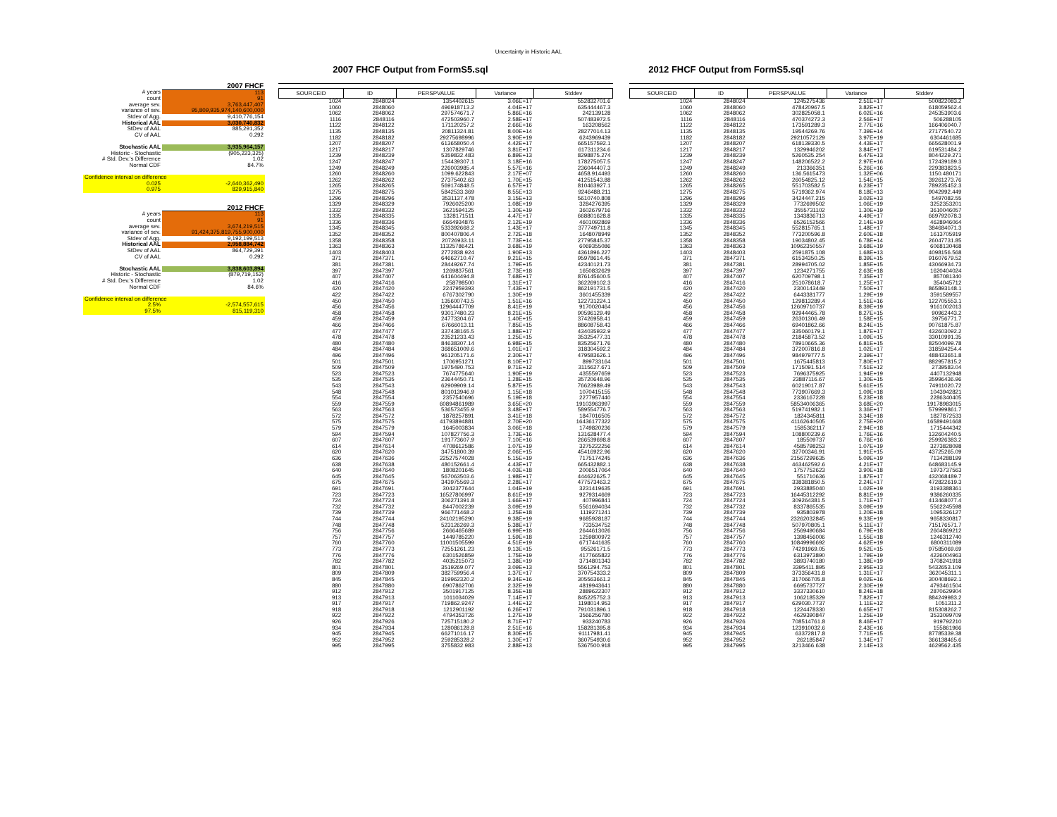Uncertainty in Historic AAL
2007 FHCF Output from FormS5.sql 2012 FHCF Output from FormS5.sql
| | 2007 FHCF |
| # years | 113 |
| count | 91 |
| average sev. | 3,763,447,407 |
| variance of sev. | 95,809,935,974,140,600,000 |
| Stdev of Agg. | 9,410,776,154 |
| Historical AAL | 3,030,740,832 |
| StDev of AAL | 885,291,352 |
| CV of AAL | 0.292 |
| Stochastic AAL | 3,935,964,157 |
| Historic - Stochastic | (905,223,325) |
| # Std. Dev.'s Difference | 1.02 |
| Normal CDF | 84.7% |
| Confidence interval on difference | |
| 0.025 | -2,640,362,490 |
| 0.975 | 829,915,840 |
| | 2012 FHCF |
| # years | 113 |
| count | 91 |
| average sev. | 3,674,219,515 |
| variance of sev. | 91,424,375,819,755,900,000 |
| Stdev of Agg. | 9,192,199,513 |
| Historical AAL | 2,958,884,742 |
| StDev of AAL | 864,729,391 |
| CV of AAL | 0.292 |
| Stochastic AAL | 3,838,603,894 |
| Historic - Stochastic | (879,719,152) |
| # Std. Dev.'s Difference | 1.02 |
| Normal CDF | 84.6% |
| Confidence interval on difference | |
| 2.5% | -2,574,557,615 |
| 97.5% | 815,119,310 |
| SOURCEID | ID | PERSPVALUE | Variance | Stddev |
| --- | --- | --- | --- | --- |
| 1024 | 2848024 | 1354402615 | 3.06E+17 | 552832701.6 |
| 1060 | 2848060 | 496918713.2 | 4.04E+17 | 635444467.3 |
| 1062 | 2848062 | 297574671.7 | 5.86E+16 | 242139128 |
| 1116 | 2848116 | 472503960.7 | 2.58E+17 | 507483972.5 |
| 1122 | 2848122 | 171120257.2 | 2.66E+16 | 163208562 |
| 1135 | 2848135 | 20811324.81 | 8.00E+14 | 28277014.13 |
| 1182 | 2848182 | 29275698996 | 3.90E+19 | 6243969439 |
| 1207 | 2848207 | 613658050.4 | 4.42E+17 | 665157592.1 |
| 1217 | 2848217 | 1307829746 | 3.81E+17 | 617311234.6 |
| 1239 | 2848239 | 5359832.483 | 6.89E+13 | 8298875.274 |
| 1247 | 2848247 | 154439307.1 | 3.18E+16 | 178275057.5 |
| 1249 | 2848249 | 226003985.4 | 5.57E+16 | 236044407.3 |
| 1260 | 2848260 | 1099.622843 | 2.17E+07 | 4658.914493 |
| 1262 | 2848262 | 27375402.63 | 1.70E+15 | 41251543.88 |
| 1265 | 2848265 | 569174848.5 | 6.57E+17 | 810463927.1 |
| 1275 | 2848275 | 5842533.369 | 8.55E+13 | 9246488.211 |
| 1296 | 2848296 | 3531137.478 | 3.15E+13 | 5610740.808 |
| 1329 | 2848329 | 7926025200 | 1.08E+19 | 3284276395 |
| 1332 | 2848332 | 3621594125 | 1.30E+19 | 3602679716 |
| 1335 | 2848335 | 1328171511 | 4.47E+17 | 668801628.8 |
| 1336 | 2848336 | 6664934876 | 2.12E+19 | 4601092869 |
| 1345 | 2848345 | 533392668.2 | 1.43E+17 | 377749711.8 |
| 1352 | 2848352 | 800407806.4 | 2.72E+18 | 1648078949 |
| 1358 | 2848358 | 20726933.11 | 7.73E+14 | 27795845.37 |
| 1363 | 2848363 | 11325786421 | 3.68E+19 | 6069355086 |
| 1403 | 2848403 | 2772838.924 | 1.90E+13 | 4361896.227 |
| 371 | 2847371 | 64662710.47 | 9.21E+15 | 95978614.45 |
| 381 | 2847381 | 28449267.74 | 1.79E+15 | 42340121.73 |
| 397 | 2847397 | 1269837561 | 2.73E+18 | 1650832629 |
| 407 | 2847407 | 641604494.8 | 7.68E+17 | 876145600.5 |
| 416 | 2847416 | 258798500 | 1.31E+17 | 362269102.3 |
| 420 | 2847420 | 2247959393 | 7.43E+17 | 862191731.5 |
| 422 | 2847422 | 6767302790 | 1.30E+19 | 3601455339 |
| 450 | 2847450 | 135600743.5 | 1.51E+16 | 122731224.1 |
| 456 | 2847456 | 12964447709 | 8.41E+19 | 9170020464 |
| 458 | 2847458 | 93017480.23 | 8.21E+15 | 90596129.49 |
| 459 | 2847459 | 24773304.67 | 1.40E+15 | 37426958.41 |
| 466 | 2847466 | 67666013.11 | 7.85E+15 | 88608758.43 |
| 477 | 2847477 | 337438165.5 | 1.88E+17 | 434035932.9 |
| 478 | 2847478 | 23521233.43 | 1.25E+15 | 35325477.31 |
| 480 | 2847480 | 84638307.14 | 6.98E+15 | 83525671.76 |
| 484 | 2847484 | 368651009.6 | 1.01E+17 | 318304592.2 |
| 496 | 2847496 | 961205171.6 | 2.30E+17 | 479583626.1 |
| 501 | 2847501 | 1706951271 | 8.10E+17 | 899733164 |
| 509 | 2847509 | 1975490.753 | 9.71E+12 | 3115627.671 |
| 523 | 2847523 | 7674775640 | 1.90E+19 | 4355597659 |
| 535 | 2847535 | 23644450.71 | 1.28E+15 | 35720648.96 |
| 543 | 2847543 | 62909909.14 | 5.87E+15 | 76623989.49 |
| 548 | 2847548 | 801013946.9 | 1.15E+18 | 1070415155 |
| 554 | 2847554 | 2357540696 | 5.19E+18 | 2277957440 |
| 559 | 2847559 | 60894861989 | 3.65E+20 | 19103963997 |
| 563 | 2847563 | 536573455.9 | 3.48E+17 | 589554776.7 |
| 572 | 2847572 | 1878257891 | 3.41E+18 | 1847016505 |
| 575 | 2847575 | 41793894881 | 2.70E+20 | 16436177322 |
| 579 | 2847579 | 1645003834 | 3.06E+18 | 1749820236 |
| 594 | 2847594 | 107827756.3 | 1.73E+16 | 131628477.4 |
| 607 | 2847607 | 191773607.9 | 7.10E+16 | 266539698.8 |
| 614 | 2847614 | 4708612586 | 1.07E+19 | 3275222256 |
| 620 | 2847620 | 34751800.39 | 2.06E+15 | 45416922.96 |
| 636 | 2847636 | 22527574028 | 5.15E+19 | 7175174245 |
| 638 | 2847638 | 480152661.4 | 4.43E+17 | 665432882.1 |
| 640 | 2847640 | 1808201645 | 4.03E+18 | 2006517064 |
| 645 | 2847645 | 567063503.6 | 1.98E+17 | 444622625.7 |
| 675 | 2847675 | 343975569.3 | 2.28E+17 | 477573463.2 |
| 691 | 2847691 | 3042377644 | 1.04E+19 | 3231419635 |
| 723 | 2847723 | 16527806997 | 8.61E+19 | 9279314669 |
| 724 | 2847724 | 306271391.8 | 1.66E+17 | 407996841 |
| 732 | 2847732 | 8447002239 | 3.09E+19 | 5561694034 |
| 739 | 2847739 | 966771468.2 | 1.25E+18 | 1119271241 |
| 744 | 2847744 | 24102195290 | 9.38E+19 | 9685928187 |
| 748 | 2847748 | 523126269.3 | 5.38E+17 | 733534752 |
| 756 | 2847756 | 2666465689 | 6.99E+18 | 2644613026 |
| 757 | 2847757 | 1449785220 | 1.59E+18 | 1259800972 |
| 760 | 2847760 | 11001505599 | 4.51E+19 | 6717441635 |
| 773 | 2847773 | 72551261.23 | 9.13E+15 | 95526171.5 |
| 776 | 2847776 | 6301526859 | 1.75E+19 | 4177665822 |
| 782 | 2847782 | 4035215073 | 1.38E+19 | 3714801343 |
| 801 | 2847801 | 3519269.077 | 3.09E+13 | 5561294.753 |
| 809 | 2847809 | 382759956.4 | 1.37E+17 | 370754333.2 |
| 845 | 2847845 | 319962320.2 | 9.34E+16 | 305563661.2 |
| 880 | 2847880 | 6907862706 | 2.32E+19 | 4819943641 |
| 912 | 2847912 | 3501917125 | 8.35E+18 | 2889622307 |
| 913 | 2847913 | 1011034029 | 7.14E+17 | 845225752.3 |
| 917 | 2847917 | 719862.9247 | 1.44E+12 | 1198014.953 |
| 918 | 2847918 | 1212901192 | 6.26E+17 | 791031896.1 |
| 922 | 2847922 | 4794353726 | 1.27E+19 | 3566256780 |
| 926 | 2847926 | 725715180.2 | 8.71E+17 | 933240783 |
| 934 | 2847934 | 128086128.8 | 2.51E+16 | 158281395.8 |
| 945 | 2847945 | 66271016.17 | 8.30E+15 | 91117981.41 |
| 952 | 2847952 | 259285328.2 | 1.30E+17 | 360754930.6 |
| 995 | 2847995 | 3755832.983 | 2.88E+13 | 5367500.918 |
| SOURCEID | ID | PERSPVALUE | Variance | Stddev |
| --- | --- | --- | --- | --- |
| 1024 | 2848024 | 1245275436 | 2.51E+17 | 500822083.2 |
| 1060 | 2848060 | 478420967.5 | 3.82E+17 | 618059562.4 |
| 1062 | 2848062 | 302825058.1 | 6.02E+16 | 245353903.6 |
| 1116 | 2848116 | 470374272.3 | 2.56E+17 | 506288105 |
| 1122 | 2848122 | 173591289.3 | 2.77E+16 | 166406040.7 |
| 1135 | 2848135 | 19544269.76 | 7.39E+14 | 27177540.72 |
| 1182 | 2848182 | 29210572129 | 3.97E+19 | 6304461685 |
| 1207 | 2848207 | 618139330.5 | 4.43E+17 | 665628001.9 |
| 1217 | 2848217 | 1329946202 | 3.84E+17 | 619531484.2 |
| 1239 | 2848239 | 5260535.254 | 6.47E+13 | 8044229.271 |
| 1247 | 2848247 | 148206522.2 | 2.97E+16 | 172439189.3 |
| 1249 | 2848249 | 213366351 | 5.26E+16 | 229383823.5 |
| 1260 | 2848260 | 136.5615473 | 1.32E+06 | 1150.480171 |
| 1262 | 2848262 | 26054825.12 | 1.54E+15 | 39261273.76 |
| 1265 | 2848265 | 551703582.5 | 6.23E+17 | 789235452.3 |
| 1275 | 2848275 | 5719362.974 | 8.18E+13 | 9042992.449 |
| 1296 | 2848296 | 3424447.215 | 3.02E+13 | 5497082.55 |
| 1329 | 2848329 | 7732699502 | 1.06E+19 | 3252353201 |
| 1332 | 2848332 | 3555731102 | 1.30E+19 | 3610046057 |
| 1335 | 2848335 | 1343836713 | 4.49E+17 | 669792078.3 |
| 1336 | 2848336 | 6526152566 | 2.14E+19 | 4628946064 |
| 1345 | 2848345 | 552815765.1 | 1.48E+17 | 384684071.3 |
| 1352 | 2848352 | 773200596.8 | 2.60E+18 | 1613705919 |
| 1358 | 2848358 | 19034802.45 | 6.78E+14 | 26047731.85 |
| 1363 | 2848363 | 10962350557 | 3.68E+19 | 6068130468 |
| 1403 | 2848403 | 2591875.108 | 1.68E+13 | 4098156.568 |
| 371 | 2847371 | 61534350.25 | 8.39E+15 | 91607679.52 |
| 381 | 2847381 | 28994705.02 | 1.85E+15 | 43066934.73 |
| 397 | 2847397 | 1234271755 | 2.63E+18 | 1620404024 |
| 407 | 2847407 | 620709798.1 | 7.35E+17 | 857081340 |
| 416 | 2847416 | 251078618.7 | 1.25E+17 | 354045712 |
| 420 | 2847420 | 2300143449 | 7.50E+17 | 865893148.1 |
| 422 | 2847422 | 6443381777 | 1.29E+19 | 3591589557 |
| 450 | 2847450 | 129813289.4 | 1.51E+16 | 122705553.1 |
| 456 | 2847456 | 12609710737 | 8.39E+19 | 9161002013 |
| 458 | 2847458 | 92944465.78 | 8.27E+15 | 90962443.2 |
| 459 | 2847459 | 26301306.49 | 1.58E+15 | 39756771.7 |
| 466 | 2847466 | 69401862.66 | 8.24E+15 | 90761875.87 |
| 477 | 2847477 | 335060179.1 | 1.87E+17 | 432603092.2 |
| 478 | 2847478 | 21845873.52 | 1.09E+15 | 33010991.35 |
| 480 | 2847480 | 78910665.36 | 6.81E+15 | 82504099.78 |
| 484 | 2847484 | 372007816.8 | 1.02E+17 | 318594254.4 |
| 496 | 2847496 | 984979777.5 | 2.39E+17 | 488433651.8 |
| 501 | 2847501 | 1675445813 | 7.80E+17 | 882957815.2 |
| 509 | 2847509 | 1715091.514 | 7.51E+12 | 2739583.04 |
| 523 | 2847523 | 7696375925 | 1.94E+19 | 4407132948 |
| 535 | 2847535 | 23887116.67 | 1.30E+15 | 35996436.96 |
| 543 | 2847543 | 60219017.87 | 5.61E+15 | 74911020.72 |
| 548 | 2847548 | 773907669.3 | 1.09E+18 | 1043942821 |
| 554 | 2847554 | 2336167228 | 5.23E+18 | 2286340405 |
| 559 | 2847559 | 58534006365 | 3.68E+20 | 19178983015 |
| 563 | 2847563 | 519741982.1 | 3.36E+17 | 579999861.7 |
| 572 | 2847572 | 1824345811 | 3.34E+18 | 1827872533 |
| 575 | 2847575 | 41162640505 | 2.75E+20 | 16589491668 |
| 579 | 2847579 | 1585362117 | 2.94E+18 | 1715444342 |
| 594 | 2847594 | 108800239.6 | 1.76E+16 | 132604240.5 |
| 607 | 2847607 | 185509737 | 6.76E+16 | 259926383.2 |
| 614 | 2847614 | 4585798253 | 1.07E+19 | 3273828098 |
| 620 | 2847620 | 32700346.91 | 1.91E+15 | 43725265.09 |
| 636 | 2847636 | 21567299635 | 5.09E+19 | 7134288199 |
| 638 | 2847638 | 463462592.6 | 4.21E+17 | 648683145.9 |
| 640 | 2847640 | 1757752623 | 3.90E+18 | 1973737563 |
| 645 | 2847645 | 551710636 | 1.87E+17 | 432068489.7 |
| 675 | 2847675 | 338381850.5 | 2.24E+17 | 472822619.3 |
| 691 | 2847691 | 2933885040 | 1.02E+19 | 3193388361 |
| 723 | 2847723 | 16445312292 | 8.81E+19 | 9386260335 |
| 724 | 2847724 | 309264381.5 | 1.71E+17 | 413468077.4 |
| 732 | 2847732 | 8337865535 | 3.09E+19 | 5562245598 |
| 739 | 2847739 | 935803978 | 1.20E+18 | 1095326127 |
| 744 | 2847744 | 23262032845 | 9.33E+19 | 9658330817 |
| 748 | 2847748 | 507970805.1 | 5.11E+17 | 715176571.7 |
| 756 | 2847756 | 2569490684 | 6.79E+18 | 2604869212 |
| 757 | 2847757 | 1398456006 | 1.55E+18 | 1246312740 |
| 760 | 2847760 | 10849996692 | 4.62E+19 | 6800311089 |
| 773 | 2847773 | 74291969.05 | 9.52E+15 | 97585069.69 |
| 776 | 2847776 | 6313973890 | 1.79E+19 | 4226004963 |
| 782 | 2847782 | 3893740180 | 1.38E+19 | 3708241918 |
| 801 | 2847801 | 3395411.895 | 2.95E+13 | 5432653.109 |
| 809 | 2847809 | 373356431.8 | 1.31E+17 | 362045311.1 |
| 845 | 2847845 | 317066705.8 | 9.02E+16 | 300408692.1 |
| 880 | 2847880 | 6695737727 | 2.30E+19 | 4793461504 |
| 912 | 2847912 | 3337330610 | 8.24E+18 | 2870629904 |
| 913 | 2847913 | 1062185329 | 7.82E+17 | 884249983.2 |
| 917 | 2847917 | 629030.7737 | 1.11E+12 | 1051311.2 |
| 918 | 2847918 | 1224478330 | 6.65E+17 | 815308262.7 |
| 922 | 2847922 | 4629390847 | 1.25E+19 | 3533099709 |
| 926 | 2847926 | 708514761.8 | 8.46E+17 | 919792210 |
| 934 | 2847934 | 123910032.6 | 2.43E+16 | 155861966 |
| 945 | 2847945 | 63372817.8 | 7.71E+15 | 87785339.38 |
| 952 | 2847952 | 262185847 | 1.34E+17 | 366138465.6 |
| 995 | 2847995 | 3213466.638 | 2.14E+13 | 4629562.435 |